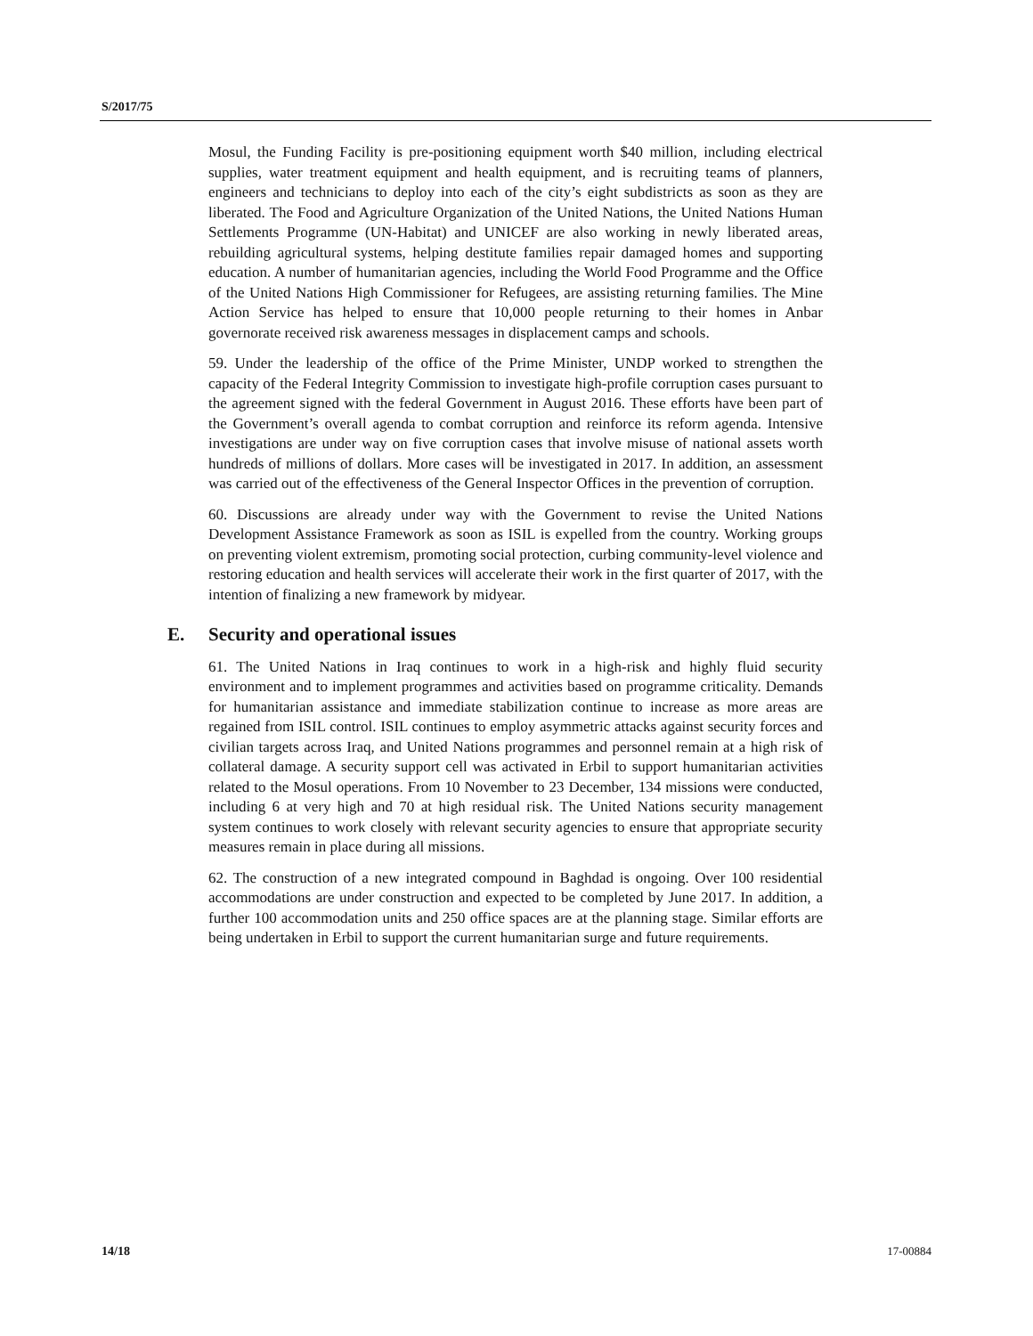S/2017/75
Mosul, the Funding Facility is pre-positioning equipment worth $40 million, including electrical supplies, water treatment equipment and health equipment, and is recruiting teams of planners, engineers and technicians to deploy into each of the city’s eight subdistricts as soon as they are liberated. The Food and Agriculture Organization of the United Nations, the United Nations Human Settlements Programme (UN-Habitat) and UNICEF are also working in newly liberated areas, rebuilding agricultural systems, helping destitute families repair damaged homes and supporting education. A number of humanitarian agencies, including the World Food Programme and the Office of the United Nations High Commissioner for Refugees, are assisting returning families. The Mine Action Service has helped to ensure that 10,000 people returning to their homes in Anbar governorate received risk awareness messages in displacement camps and schools.
59. Under the leadership of the office of the Prime Minister, UNDP worked to strengthen the capacity of the Federal Integrity Commission to investigate high-profile corruption cases pursuant to the agreement signed with the federal Government in August 2016. These efforts have been part of the Government’s overall agenda to combat corruption and reinforce its reform agenda. Intensive investigations are under way on five corruption cases that involve misuse of national assets worth hundreds of millions of dollars. More cases will be investigated in 2017. In addition, an assessment was carried out of the effectiveness of the General Inspector Offices in the prevention of corruption.
60. Discussions are already under way with the Government to revise the United Nations Development Assistance Framework as soon as ISIL is expelled from the country. Working groups on preventing violent extremism, promoting social protection, curbing community-level violence and restoring education and health services will accelerate their work in the first quarter of 2017, with the intention of finalizing a new framework by midyear.
E. Security and operational issues
61. The United Nations in Iraq continues to work in a high-risk and highly fluid security environment and to implement programmes and activities based on programme criticality. Demands for humanitarian assistance and immediate stabilization continue to increase as more areas are regained from ISIL control. ISIL continues to employ asymmetric attacks against security forces and civilian targets across Iraq, and United Nations programmes and personnel remain at a high risk of collateral damage. A security support cell was activated in Erbil to support humanitarian activities related to the Mosul operations. From 10 November to 23 December, 134 missions were conducted, including 6 at very high and 70 at high residual risk. The United Nations security management system continues to work closely with relevant security agencies to ensure that appropriate security measures remain in place during all missions.
62. The construction of a new integrated compound in Baghdad is ongoing. Over 100 residential accommodations are under construction and expected to be completed by June 2017. In addition, a further 100 accommodation units and 250 office spaces are at the planning stage. Similar efforts are being undertaken in Erbil to support the current humanitarian surge and future requirements.
14/18 17-00884